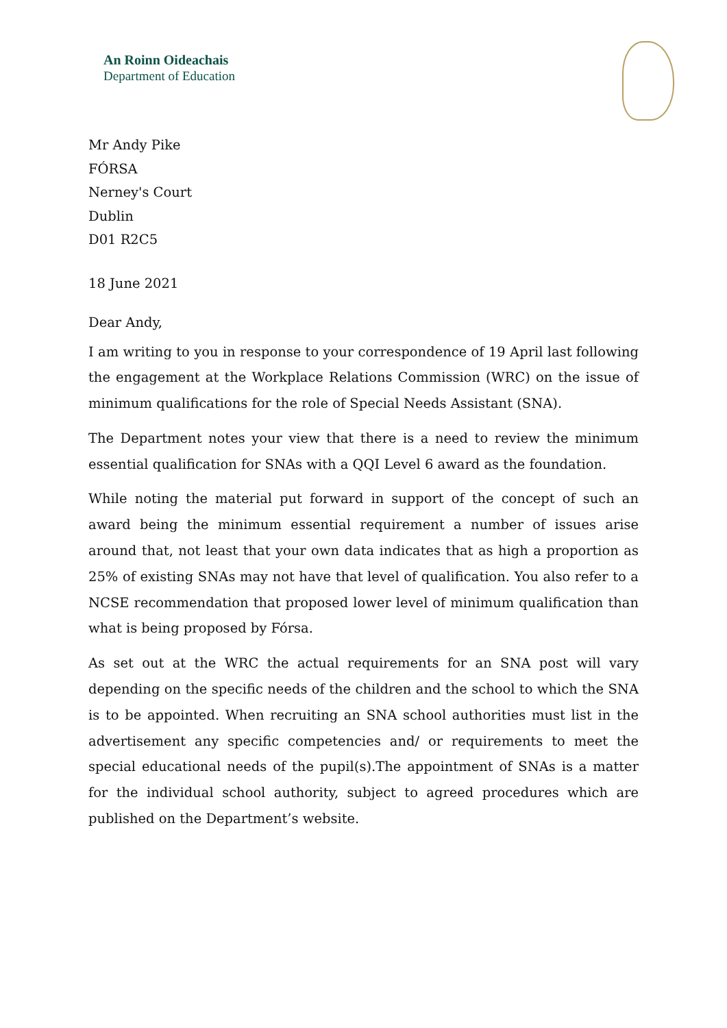An Roinn Oideachais
Department of Education
Mr Andy Pike
FÓRSA
Nerney's Court
Dublin
D01 R2C5
18 June 2021
Dear Andy,
I am writing to you in response to your correspondence of 19 April last following the engagement at the Workplace Relations Commission (WRC) on the issue of minimum qualifications for the role of Special Needs Assistant (SNA).
The Department notes your view that there is a need to review the minimum essential qualification for SNAs with a QQI Level 6 award as the foundation.
While noting the material put forward in support of the concept of such an award being the minimum essential requirement a number of issues arise around that, not least that your own data indicates that as high a proportion as 25% of existing SNAs may not have that level of qualification. You also refer to a NCSE recommendation that proposed lower level of minimum qualification than what is being proposed by Fórsa.
As set out at the WRC the actual requirements for an SNA post will vary depending on the specific needs of the children and the school to which the SNA is to be appointed. When recruiting an SNA school authorities must list in the advertisement any specific competencies and/ or requirements to meet the special educational needs of the pupil(s).The appointment of SNAs is a matter for the individual school authority, subject to agreed procedures which are published on the Department’s website.